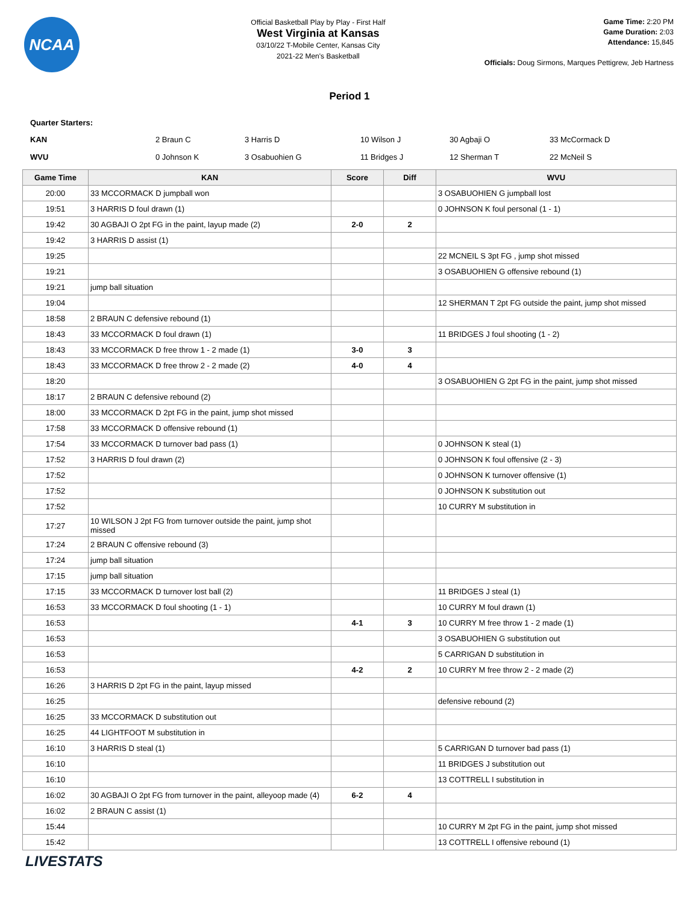NCAA
Official Basketball Play by Play - First Half
West Virginia at Kansas
03/10/22 T-Mobile Center, Kansas City
2021-22 Men's Basketball
Game Time: 2:20 PM
Game Duration: 2:03
Attendance: 15,845
Officials: Doug Sirmons, Marques Pettigrew, Jeb Hartness
Period 1
Quarter Starters:
| KAN | 2 Braun C | 3 Harris D | 10 Wilson J | 30 Agbaji O | 33 McCormack D |
| WVU | 0 Johnson K | 3 Osabuohien G | 11 Bridges J | 12 Sherman T | 22 McNeil S |
| Game Time | KAN | Score | Diff | WVU |
| --- | --- | --- | --- | --- |
| 20:00 | 33 MCCORMACK D jumpball won | | | 3 OSABUOHIEN G jumpball lost |
| 19:51 | 3 HARRIS D foul drawn (1) | | | 0 JOHNSON K foul personal (1 - 1) |
| 19:42 | 30 AGBAJI O 2pt FG in the paint, layup made (2) | 2-0 | 2 | |
| 19:42 | 3 HARRIS D assist (1) | | | |
| 19:25 | | | | 22 MCNEIL S 3pt FG , jump shot missed |
| 19:21 | | | | 3 OSABUOHIEN G offensive rebound (1) |
| 19:21 | jump ball situation | | | |
| 19:04 | | | | 12 SHERMAN T 2pt FG outside the paint, jump shot missed |
| 18:58 | 2 BRAUN C defensive rebound (1) | | | |
| 18:43 | 33 MCCORMACK D foul drawn (1) | | | 11 BRIDGES J foul shooting (1 - 2) |
| 18:43 | 33 MCCORMACK D free throw 1 - 2 made (1) | 3-0 | 3 | |
| 18:43 | 33 MCCORMACK D free throw 2 - 2 made (2) | 4-0 | 4 | |
| 18:20 | | | | 3 OSABUOHIEN G 2pt FG in the paint, jump shot missed |
| 18:17 | 2 BRAUN C defensive rebound (2) | | | |
| 18:00 | 33 MCCORMACK D 2pt FG in the paint, jump shot missed | | | |
| 17:58 | 33 MCCORMACK D offensive rebound (1) | | | |
| 17:54 | 33 MCCORMACK D turnover bad pass (1) | | | 0 JOHNSON K steal (1) |
| 17:52 | 3 HARRIS D foul drawn (2) | | | 0 JOHNSON K foul offensive (2 - 3) |
| 17:52 | | | | 0 JOHNSON K turnover offensive (1) |
| 17:52 | | | | 0 JOHNSON K substitution out |
| 17:52 | | | | 10 CURRY M substitution in |
| 17:27 | 10 WILSON J 2pt FG from turnover outside the paint, jump shot missed | | | |
| 17:24 | 2 BRAUN C offensive rebound (3) | | | |
| 17:24 | jump ball situation | | | |
| 17:15 | jump ball situation | | | |
| 17:15 | 33 MCCORMACK D turnover lost ball (2) | | | 11 BRIDGES J steal (1) |
| 16:53 | 33 MCCORMACK D foul shooting (1 - 1) | | | 10 CURRY M foul drawn (1) |
| 16:53 | | 4-1 | 3 | 10 CURRY M free throw 1 - 2 made (1) |
| 16:53 | | | | 3 OSABUOHIEN G substitution out |
| 16:53 | | | | 5 CARRIGAN D substitution in |
| 16:53 | | 4-2 | 2 | 10 CURRY M free throw 2 - 2 made (2) |
| 16:26 | 3 HARRIS D 2pt FG in the paint, layup missed | | | |
| 16:25 | | | | defensive rebound (2) |
| 16:25 | 33 MCCORMACK D substitution out | | | |
| 16:25 | 44 LIGHTFOOT M substitution in | | | |
| 16:10 | 3 HARRIS D steal (1) | | | 5 CARRIGAN D turnover bad pass (1) |
| 16:10 | | | | 11 BRIDGES J substitution out |
| 16:10 | | | | 13 COTTRELL I substitution in |
| 16:02 | 30 AGBAJI O 2pt FG from turnover in the paint, alleyoop made (4) | 6-2 | 4 | |
| 16:02 | 2 BRAUN C assist (1) | | | |
| 15:44 | | | | 10 CURRY M 2pt FG in the paint, jump shot missed |
| 15:42 | | | | 13 COTTRELL I offensive rebound (1) |
LIVESTATS